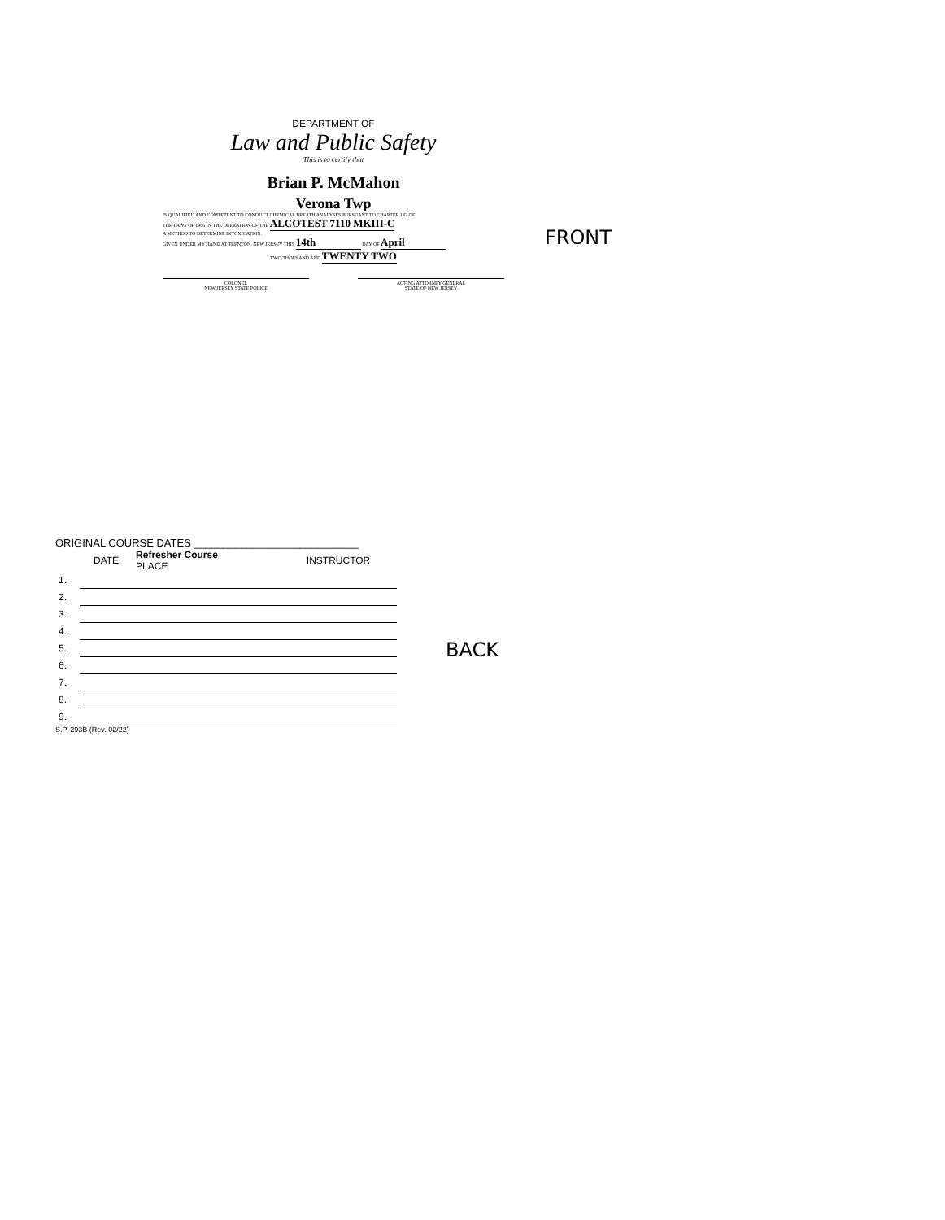DEPARTMENT OF
Law and Public Safety
This is to certify that
Brian P. McMahon
Verona Twp
IS QUALIFIED AND COMPETENT TO CONDUCT CHEMICAL BREATH ANALYSES PURSUANT TO CHAPTER 142 OF
THE LAWS OF 1966 IN THE OPERATION OF THE ALCOTEST 7110 MKIII-C
A METHOD TO DETERMINE INTOXICATION.
GIVEN UNDER MY HAND AT TRENTON, NEW JERSEY THIS 14th DAY OF April
TWO THOUSAND AND TWENTY TWO
COLONEL
NEW JERSEY STATE POLICE
ACTING ATTORNEY GENERAL
STATE OF NEW JERSEY
FRONT
ORIGINAL COURSE DATES ____________________________
| | DATE | Refresher Course PLACE | INSTRUCTOR |
| 1. | | | |
| 2. | | | |
| 3. | | | |
| 4. | | | |
| 5. | | | |
| 6. | | | |
| 7. | | | |
| 8. | | | |
| 9. | | | |
S.P. 293B (Rev. 02/22)
BACK